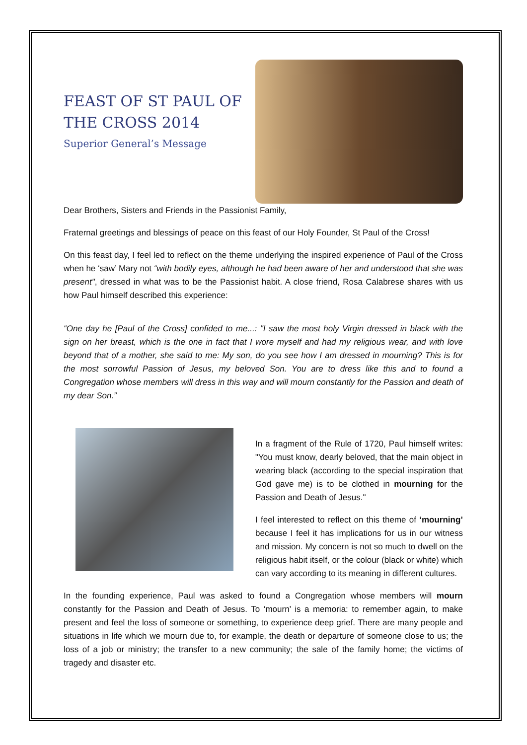FEAST OF ST PAUL OF THE CROSS 2014
Superior General’s Message
Dear Brothers, Sisters and Friends in the Passionist Family,
Fraternal greetings and blessings of peace on this feast of our Holy Founder, St Paul of the Cross!
On this feast day, I feel led to reflect on the theme underlying the inspired experience of Paul of the Cross when he ‘saw’ Mary not “with bodily eyes, although he had been aware of her and understood that she was present", dressed in what was to be the Passionist habit. A close friend, Rosa Calabrese shares with us how Paul himself described this experience:
“One day he [Paul of the Cross] confided to me...: "I saw the most holy Virgin dressed in black with the sign on her breast, which is the one in fact that I wore myself and had my religious wear, and with love beyond that of a mother, she said to me: My son, do you see how I am dressed in mourning? This is for the most sorrowful Passion of Jesus, my beloved Son. You are to dress like this and to found a Congregation whose members will dress in this way and will mourn constantly for the Passion and death of my dear Son.”
In a fragment of the Rule of 1720, Paul himself writes: "You must know, dearly beloved, that the main object in wearing black (according to the special inspiration that God gave me) is to be clothed in mourning for the Passion and Death of Jesus."
I feel interested to reflect on this theme of ‘mourning’ because I feel it has implications for us in our witness and mission. My concern is not so much to dwell on the religious habit itself, or the colour (black or white) which can vary according to its meaning in different cultures.
In the founding experience, Paul was asked to found a Congregation whose members will mourn constantly for the Passion and Death of Jesus. To ‘mourn’ is a memoria: to remember again, to make present and feel the loss of someone or something, to experience deep grief. There are many people and situations in life which we mourn due to, for example, the death or departure of someone close to us; the loss of a job or ministry; the transfer to a new community; the sale of the family home; the victims of tragedy and disaster etc.